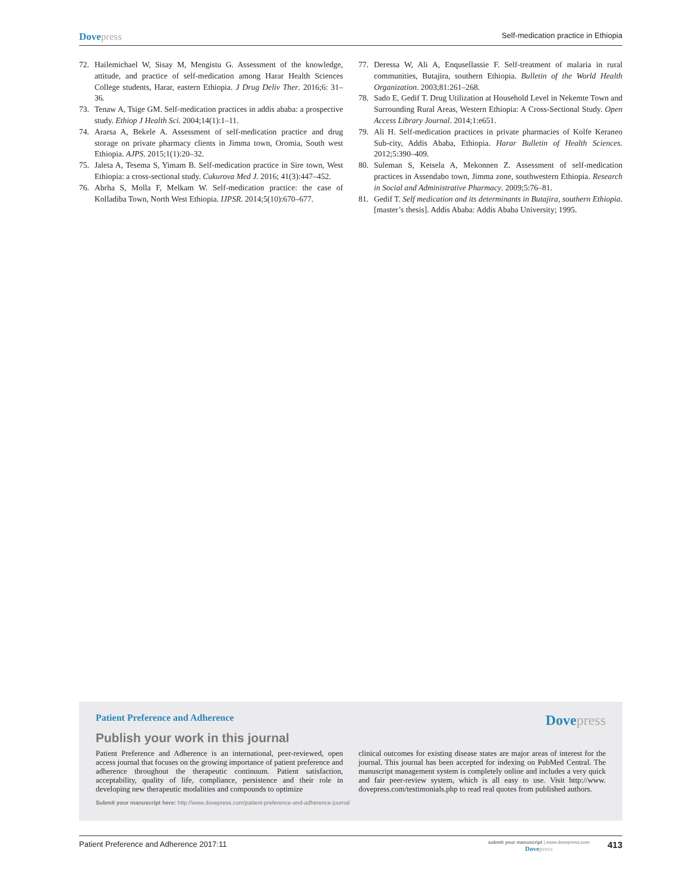Dovepress Self-medication practice in Ethiopia
72. Hailemichael W, Sisay M, Mengistu G. Assessment of the knowledge, attitude, and practice of self-medication among Harar Health Sciences College students, Harar, eastern Ethiopia. J Drug Deliv Ther. 2016;6: 31–36.
73. Tenaw A, Tsige GM. Self-medication practices in addis ababa: a prospective study. Ethiop J Health Sci. 2004;14(1):1–11.
74. Ararsa A, Bekele A. Assessment of self-medication practice and drug storage on private pharmacy clients in Jimma town, Oromia, South west Ethiopia. AJPS. 2015;1(1):20–32.
75. Jaleta A, Tesema S, Yimam B. Self-medication practice in Sire town, West Ethiopia: a cross-sectional study. Cukurova Med J. 2016; 41(3):447–452.
76. Abrha S, Molla F, Melkam W. Self-medication practice: the case of Kolladiba Town, North West Ethiopia. IJPSR. 2014;5(10):670–677.
77. Deressa W, Ali A, Enqusellassie F. Self-treatment of malaria in rural communities, Butajira, southern Ethiopia. Bulletin of the World Health Organization. 2003;81:261–268.
78. Sado E, Gedif T. Drug Utilization at Household Level in Nekemte Town and Surrounding Rural Areas, Western Ethiopia: A Cross-Sectional Study. Open Access Library Journal. 2014;1:e651.
79. Ali H. Self-medication practices in private pharmacies of Kolfe Keraneo Sub-city, Addis Ababa, Ethiopia. Harar Bulletin of Health Sciences. 2012;5:390–409.
80. Suleman S, Ketsela A, Mekonnen Z. Assessment of self-medication practices in Assendabo town, Jimma zone, southwestern Ethiopia. Research in Social and Administrative Pharmacy. 2009;5:76–81.
81. Gedif T. Self medication and its determinants in Butajira, southern Ethiopia. [master’s thesis]. Addis Ababa: Addis Ababa University; 1995.
Patient Preference and Adherence Dovepress
Publish your work in this journal
Patient Preference and Adherence is an international, peer-reviewed, open access journal that focuses on the growing importance of patient preference and adherence throughout the therapeutic continuum. Patient satisfaction, acceptability, quality of life, compliance, persistence and their role in developing new therapeutic modalities and compounds to optimize
clinical outcomes for existing disease states are major areas of interest for the journal. This journal has been accepted for indexing on PubMed Central. The manuscript management system is completely online and includes a very quick and fair peer-review system, which is all easy to use. Visit http://www. dovepress.com/testimonials.php to read real quotes from published authors.
Submit your manuscript here: http://www.dovepress.com/patient-preference-and-adherence-journal
Patient Preference and Adherence 2017:11 submit your manuscript | www.dovepress.com
Dovepress 413